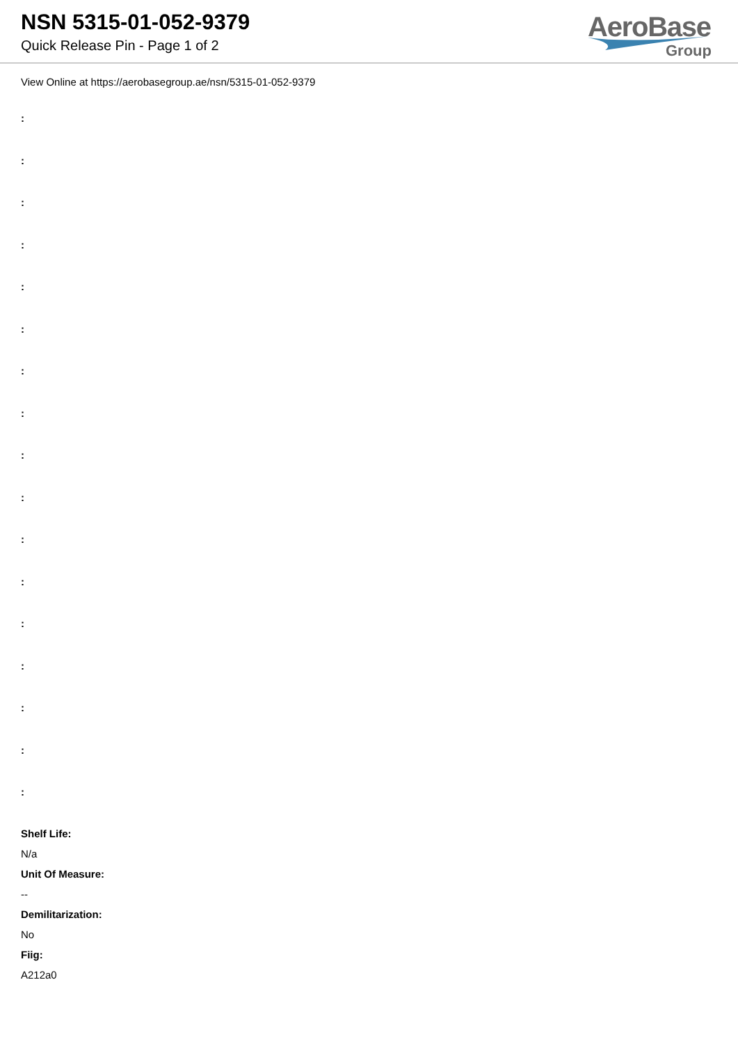NSN 5315-01-052-9379
Quick Release Pin - Page 1 of 2
AeroBase
Group
View Online at https://aerobasegroup.ae/nsn/5315-01-052-9379
:
:
:
:
:
:
:
:
:
:
:
:
:
:
:
:
:
Shelf Life:
N/a
Unit Of Measure:
--
Demilitarization:
No
Fiig:
A212a0